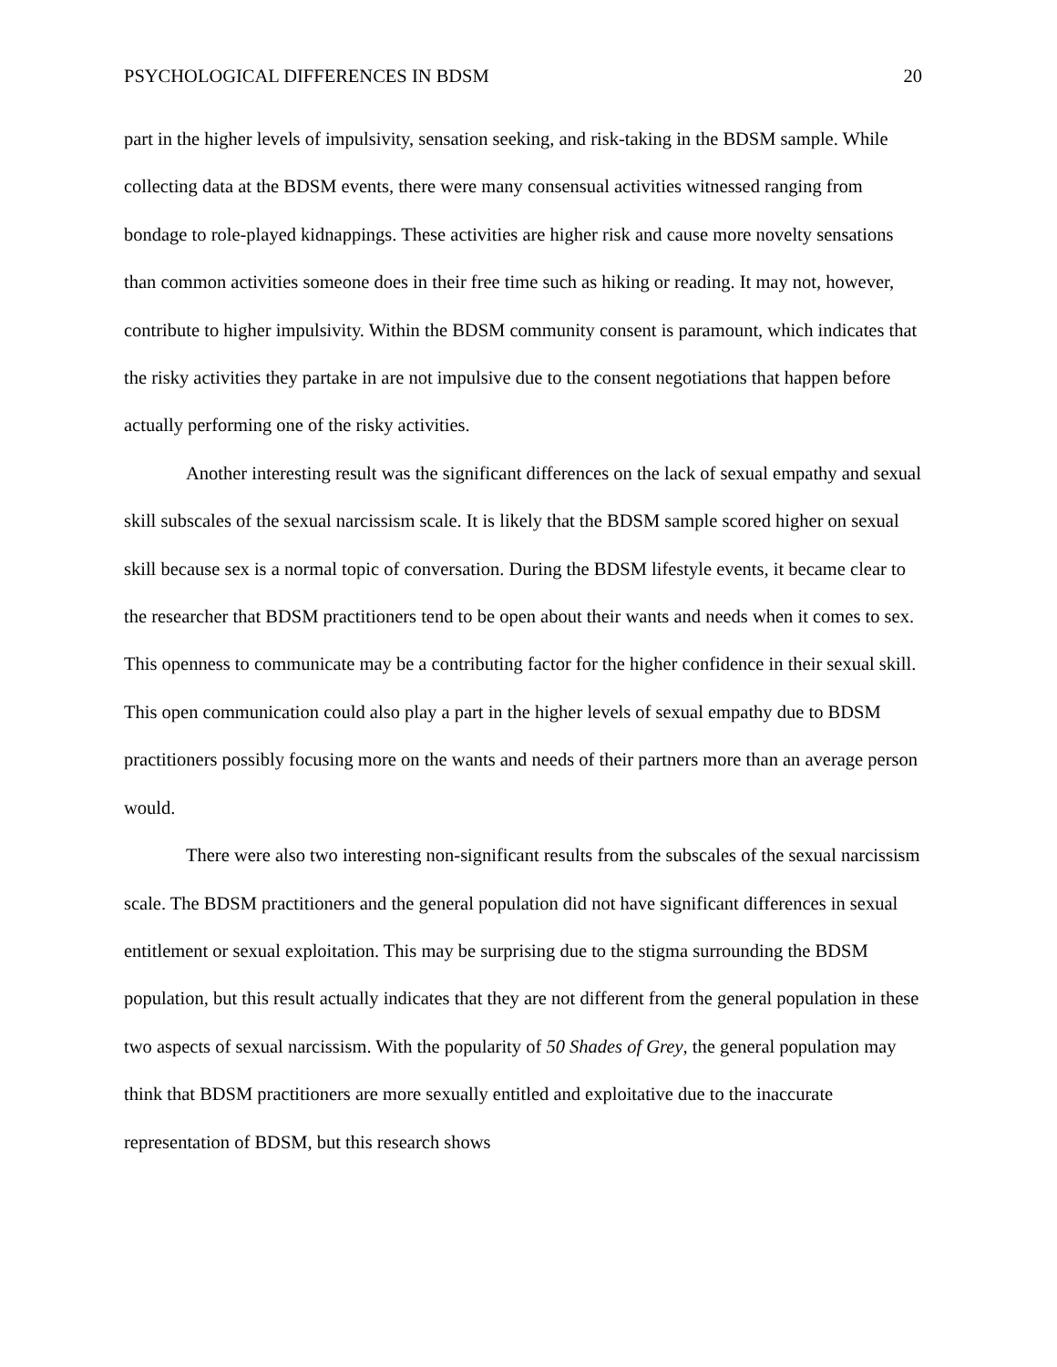PSYCHOLOGICAL DIFFERENCES IN BDSM 20
part in the higher levels of impulsivity, sensation seeking, and risk-taking in the BDSM sample. While collecting data at the BDSM events, there were many consensual activities witnessed ranging from bondage to role-played kidnappings. These activities are higher risk and cause more novelty sensations than common activities someone does in their free time such as hiking or reading. It may not, however, contribute to higher impulsivity. Within the BDSM community consent is paramount, which indicates that the risky activities they partake in are not impulsive due to the consent negotiations that happen before actually performing one of the risky activities.
Another interesting result was the significant differences on the lack of sexual empathy and sexual skill subscales of the sexual narcissism scale. It is likely that the BDSM sample scored higher on sexual skill because sex is a normal topic of conversation. During the BDSM lifestyle events, it became clear to the researcher that BDSM practitioners tend to be open about their wants and needs when it comes to sex. This openness to communicate may be a contributing factor for the higher confidence in their sexual skill. This open communication could also play a part in the higher levels of sexual empathy due to BDSM practitioners possibly focusing more on the wants and needs of their partners more than an average person would.
There were also two interesting non-significant results from the subscales of the sexual narcissism scale. The BDSM practitioners and the general population did not have significant differences in sexual entitlement or sexual exploitation. This may be surprising due to the stigma surrounding the BDSM population, but this result actually indicates that they are not different from the general population in these two aspects of sexual narcissism. With the popularity of 50 Shades of Grey, the general population may think that BDSM practitioners are more sexually entitled and exploitative due to the inaccurate representation of BDSM, but this research shows